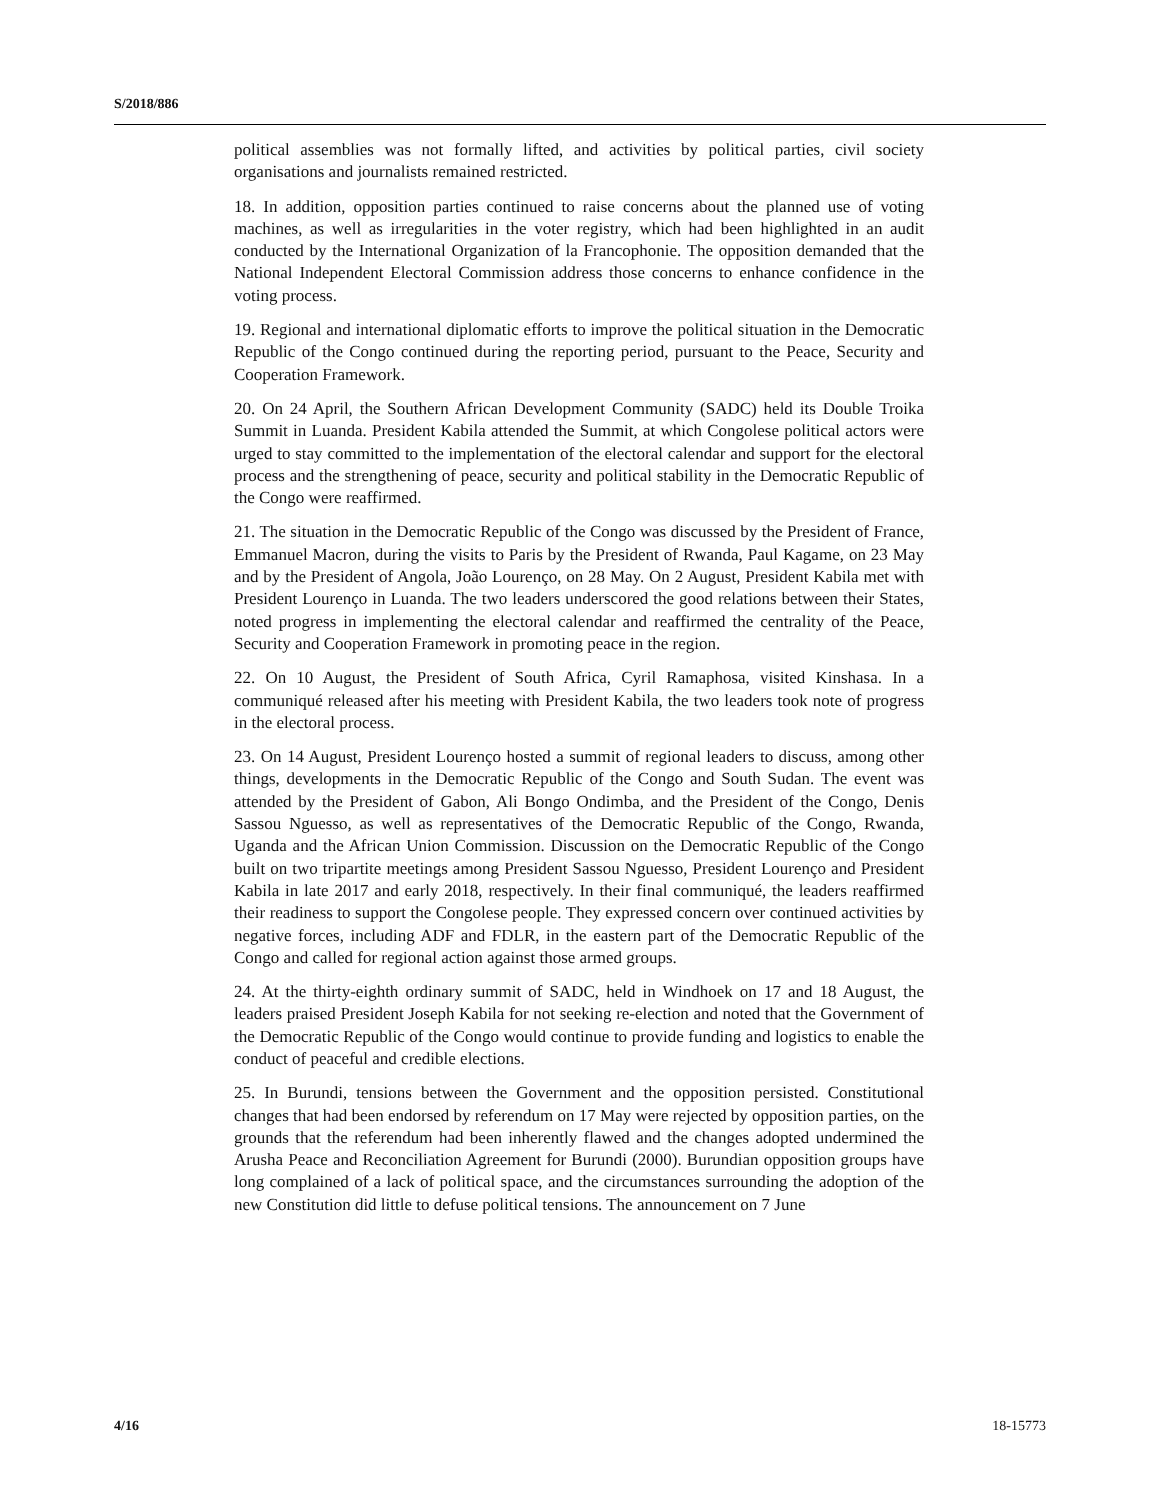S/2018/886
political assemblies was not formally lifted, and activities by political parties, civil society organisations and journalists remained restricted.
18. In addition, opposition parties continued to raise concerns about the planned use of voting machines, as well as irregularities in the voter registry, which had been highlighted in an audit conducted by the International Organization of la Francophonie. The opposition demanded that the National Independent Electoral Commission address those concerns to enhance confidence in the voting process.
19. Regional and international diplomatic efforts to improve the political situation in the Democratic Republic of the Congo continued during the reporting period, pursuant to the Peace, Security and Cooperation Framework.
20. On 24 April, the Southern African Development Community (SADC) held its Double Troika Summit in Luanda. President Kabila attended the Summit, at which Congolese political actors were urged to stay committed to the implementation of the electoral calendar and support for the electoral process and the strengthening of peace, security and political stability in the Democratic Republic of the Congo were reaffirmed.
21. The situation in the Democratic Republic of the Congo was discussed by the President of France, Emmanuel Macron, during the visits to Paris by the President of Rwanda, Paul Kagame, on 23 May and by the President of Angola, João Lourenço, on 28 May. On 2 August, President Kabila met with President Lourenço in Luanda. The two leaders underscored the good relations between their States, noted progress in implementing the electoral calendar and reaffirmed the centrality of the Peace, Security and Cooperation Framework in promoting peace in the region.
22. On 10 August, the President of South Africa, Cyril Ramaphosa, visited Kinshasa. In a communiqué released after his meeting with President Kabila, the two leaders took note of progress in the electoral process.
23. On 14 August, President Lourenço hosted a summit of regional leaders to discuss, among other things, developments in the Democratic Republic of the Congo and South Sudan. The event was attended by the President of Gabon, Ali Bongo Ondimba, and the President of the Congo, Denis Sassou Nguesso, as well as representatives of the Democratic Republic of the Congo, Rwanda, Uganda and the African Union Commission. Discussion on the Democratic Republic of the Congo built on two tripartite meetings among President Sassou Nguesso, President Lourenço and President Kabila in late 2017 and early 2018, respectively. In their final communiqué, the leaders reaffirmed their readiness to support the Congolese people. They expressed concern over continued activities by negative forces, including ADF and FDLR, in the eastern part of the Democratic Republic of the Congo and called for regional action against those armed groups.
24. At the thirty-eighth ordinary summit of SADC, held in Windhoek on 17 and 18 August, the leaders praised President Joseph Kabila for not seeking re-election and noted that the Government of the Democratic Republic of the Congo would continue to provide funding and logistics to enable the conduct of peaceful and credible elections.
25. In Burundi, tensions between the Government and the opposition persisted. Constitutional changes that had been endorsed by referendum on 17 May were rejected by opposition parties, on the grounds that the referendum had been inherently flawed and the changes adopted undermined the Arusha Peace and Reconciliation Agreement for Burundi (2000). Burundian opposition groups have long complained of a lack of political space, and the circumstances surrounding the adoption of the new Constitution did little to defuse political tensions. The announcement on 7 June
4/16 18-15773